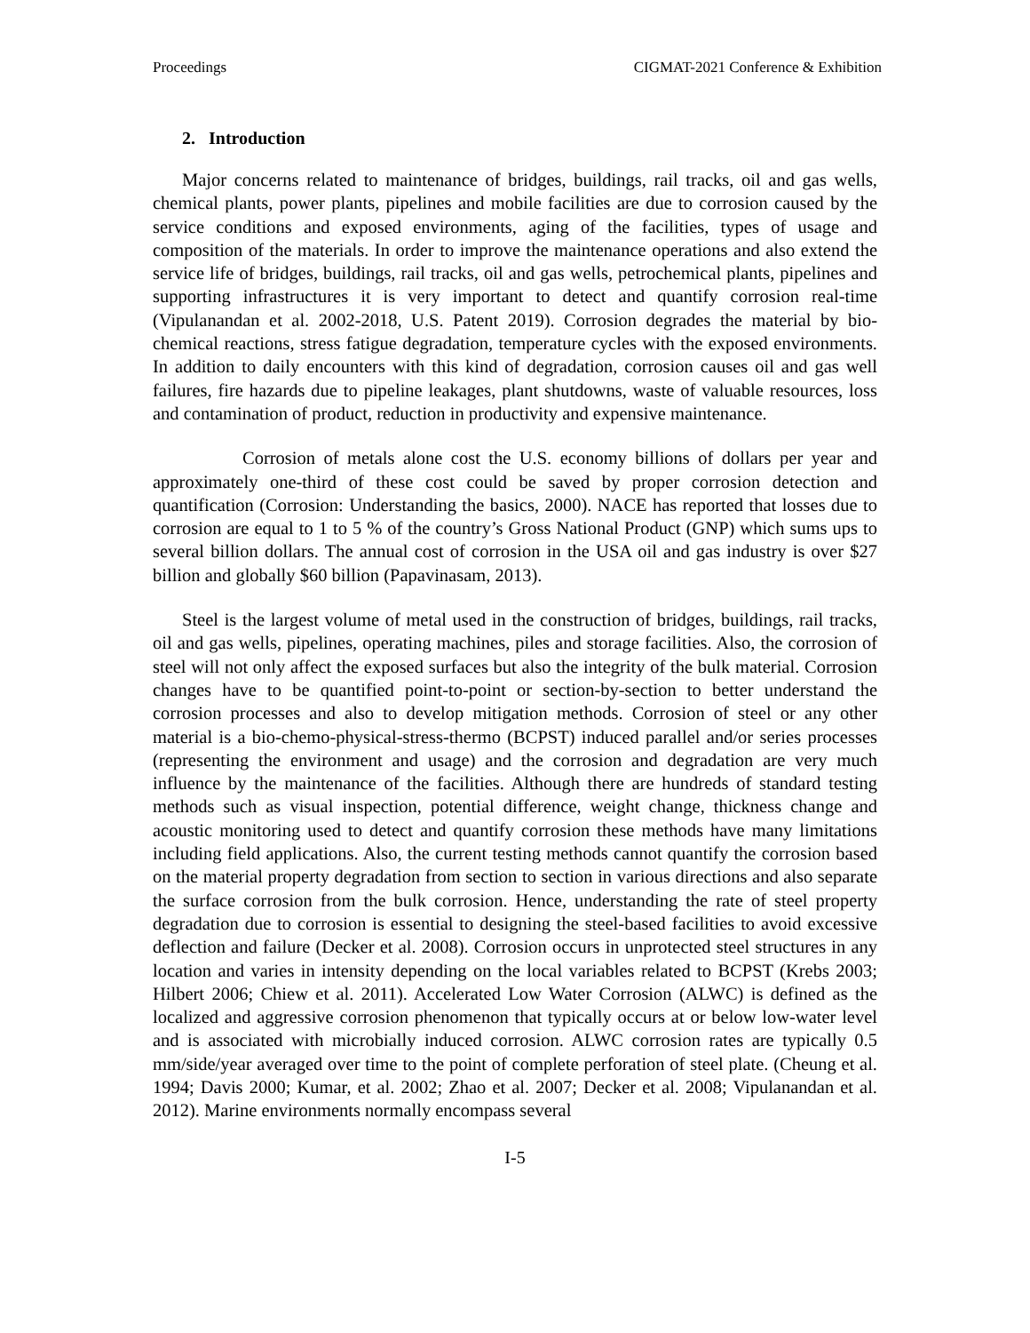Proceedings CIGMAT-2021 Conference & Exhibition
2. Introduction
Major concerns related to maintenance of bridges, buildings, rail tracks, oil and gas wells, chemical plants, power plants, pipelines and mobile facilities are due to corrosion caused by the service conditions and exposed environments, aging of the facilities, types of usage and composition of the materials. In order to improve the maintenance operations and also extend the service life of bridges, buildings, rail tracks, oil and gas wells, petrochemical plants, pipelines and supporting infrastructures it is very important to detect and quantify corrosion real-time (Vipulanandan et al. 2002-2018, U.S. Patent 2019). Corrosion degrades the material by bio-chemical reactions, stress fatigue degradation, temperature cycles with the exposed environments. In addition to daily encounters with this kind of degradation, corrosion causes oil and gas well failures, fire hazards due to pipeline leakages, plant shutdowns, waste of valuable resources, loss and contamination of product, reduction in productivity and expensive maintenance.
Corrosion of metals alone cost the U.S. economy billions of dollars per year and approximately one-third of these cost could be saved by proper corrosion detection and quantification (Corrosion: Understanding the basics, 2000). NACE has reported that losses due to corrosion are equal to 1 to 5 % of the country’s Gross National Product (GNP) which sums ups to several billion dollars. The annual cost of corrosion in the USA oil and gas industry is over $27 billion and globally $60 billion (Papavinasam, 2013).
Steel is the largest volume of metal used in the construction of bridges, buildings, rail tracks, oil and gas wells, pipelines, operating machines, piles and storage facilities. Also, the corrosion of steel will not only affect the exposed surfaces but also the integrity of the bulk material. Corrosion changes have to be quantified point-to-point or section-by-section to better understand the corrosion processes and also to develop mitigation methods. Corrosion of steel or any other material is a bio-chemo-physical-stress-thermo (BCPST) induced parallel and/or series processes (representing the environment and usage) and the corrosion and degradation are very much influence by the maintenance of the facilities. Although there are hundreds of standard testing methods such as visual inspection, potential difference, weight change, thickness change and acoustic monitoring used to detect and quantify corrosion these methods have many limitations including field applications. Also, the current testing methods cannot quantify the corrosion based on the material property degradation from section to section in various directions and also separate the surface corrosion from the bulk corrosion. Hence, understanding the rate of steel property degradation due to corrosion is essential to designing the steel-based facilities to avoid excessive deflection and failure (Decker et al. 2008). Corrosion occurs in unprotected steel structures in any location and varies in intensity depending on the local variables related to BCPST (Krebs 2003; Hilbert 2006; Chiew et al. 2011). Accelerated Low Water Corrosion (ALWC) is defined as the localized and aggressive corrosion phenomenon that typically occurs at or below low-water level and is associated with microbially induced corrosion. ALWC corrosion rates are typically 0.5 mm/side/year averaged over time to the point of complete perforation of steel plate. (Cheung et al. 1994; Davis 2000; Kumar, et al. 2002; Zhao et al. 2007; Decker et al. 2008; Vipulanandan et al. 2012). Marine environments normally encompass several
I-5